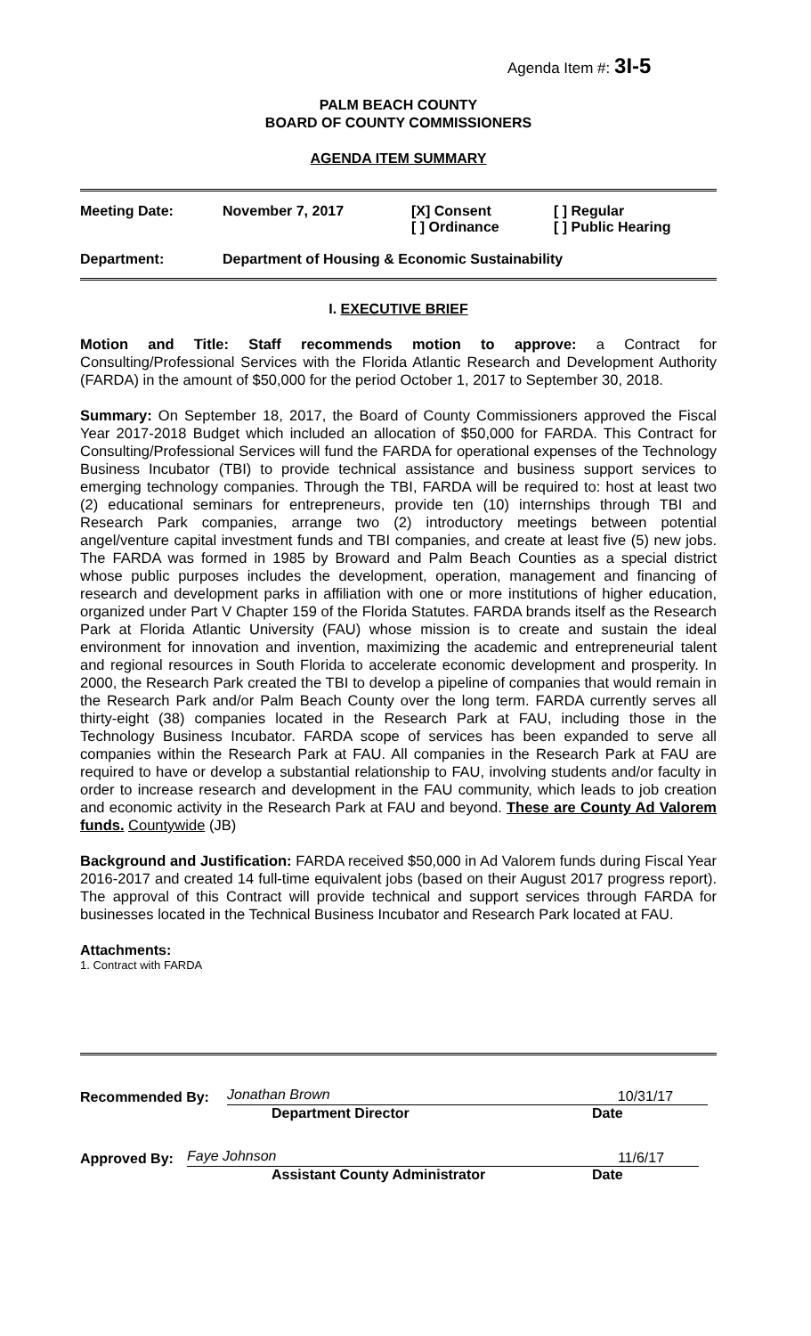Agenda Item #: 3I-5
PALM BEACH COUNTY
BOARD OF COUNTY COMMISSIONERS
AGENDA ITEM SUMMARY
Meeting Date: November 7, 2017 [X] Consent
[ ] Ordinance
[ ] Regular
[ ] Public Hearing
Department: Department of Housing & Economic Sustainability
I. EXECUTIVE BRIEF
Motion and Title: Staff recommends motion to approve: a Contract for Consulting/Professional Services with the Florida Atlantic Research and Development Authority (FARDA) in the amount of $50,000 for the period October 1, 2017 to September 30, 2018.
Summary: On September 18, 2017, the Board of County Commissioners approved the Fiscal Year 2017-2018 Budget which included an allocation of $50,000 for FARDA. This Contract for Consulting/Professional Services will fund the FARDA for operational expenses of the Technology Business Incubator (TBI) to provide technical assistance and business support services to emerging technology companies. Through the TBI, FARDA will be required to: host at least two (2) educational seminars for entrepreneurs, provide ten (10) internships through TBI and Research Park companies, arrange two (2) introductory meetings between potential angel/venture capital investment funds and TBI companies, and create at least five (5) new jobs. The FARDA was formed in 1985 by Broward and Palm Beach Counties as a special district whose public purposes includes the development, operation, management and financing of research and development parks in affiliation with one or more institutions of higher education, organized under Part V Chapter 159 of the Florida Statutes. FARDA brands itself as the Research Park at Florida Atlantic University (FAU) whose mission is to create and sustain the ideal environment for innovation and invention, maximizing the academic and entrepreneurial talent and regional resources in South Florida to accelerate economic development and prosperity. In 2000, the Research Park created the TBI to develop a pipeline of companies that would remain in the Research Park and/or Palm Beach County over the long term. FARDA currently serves all thirty-eight (38) companies located in the Research Park at FAU, including those in the Technology Business Incubator. FARDA scope of services has been expanded to serve all companies within the Research Park at FAU. All companies in the Research Park at FAU are required to have or develop a substantial relationship to FAU, involving students and/or faculty in order to increase research and development in the FAU community, which leads to job creation and economic activity in the Research Park at FAU and beyond. These are County Ad Valorem funds. Countywide (JB)
Background and Justification: FARDA received $50,000 in Ad Valorem funds during Fiscal Year 2016-2017 and created 14 full-time equivalent jobs (based on their August 2017 progress report). The approval of this Contract will provide technical and support services through FARDA for businesses located in the Technical Business Incubator and Research Park located at FAU.
Attachments:
1. Contract with FARDA
Recommended By:
Jonathan Brown
10/31/17
Department Director Date
Approved By:
Faye Johnson
11/6/17
Assistant County Administrator Date